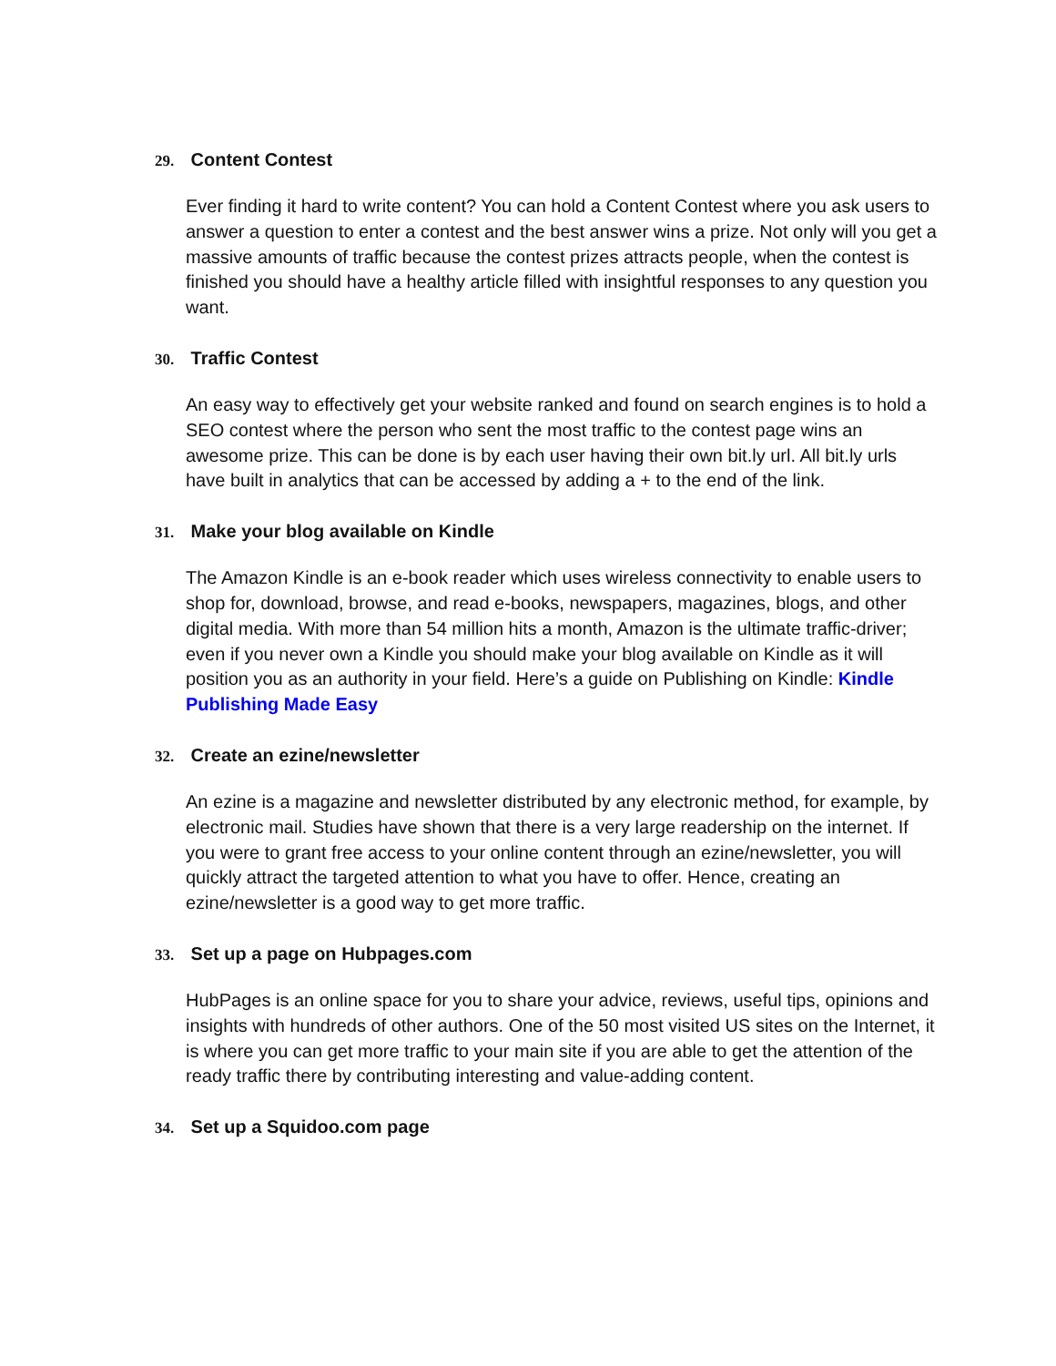29. Content Contest
Ever finding it hard to write content? You can hold a Content Contest where you ask users to answer a question to enter a contest and the best answer wins a prize. Not only will you get a massive amounts of traffic because the contest prizes attracts people, when the contest is finished you should have a healthy article filled with insightful responses to any question you want.
30. Traffic Contest
An easy way to effectively get your website ranked and found on search engines is to hold a SEO contest where the person who sent the most traffic to the contest page wins an awesome prize. This can be done is by each user having their own bit.ly url. All bit.ly urls have built in analytics that can be accessed by adding a + to the end of the link.
31. Make your blog available on Kindle
The Amazon Kindle is an e-book reader which uses wireless connectivity to enable users to shop for, download, browse, and read e-books, newspapers, magazines, blogs, and other digital media. With more than 54 million hits a month, Amazon is the ultimate traffic-driver; even if you never own a Kindle you should make your blog available on Kindle as it will position you as an authority in your field. Here’s a guide on Publishing on Kindle: Kindle Publishing Made Easy
32. Create an ezine/newsletter
An ezine is a magazine and newsletter distributed by any electronic method, for example, by electronic mail. Studies have shown that there is a very large readership on the internet. If you were to grant free access to your online content through an ezine/newsletter, you will quickly attract the targeted attention to what you have to offer. Hence, creating an ezine/newsletter is a good way to get more traffic.
33. Set up a page on Hubpages.com
HubPages is an online space for you to share your advice, reviews, useful tips, opinions and insights with hundreds of other authors. One of the 50 most visited US sites on the Internet, it is where you can get more traffic to your main site if you are able to get the attention of the ready traffic there by contributing interesting and value-adding content.
34. Set up a Squidoo.com page